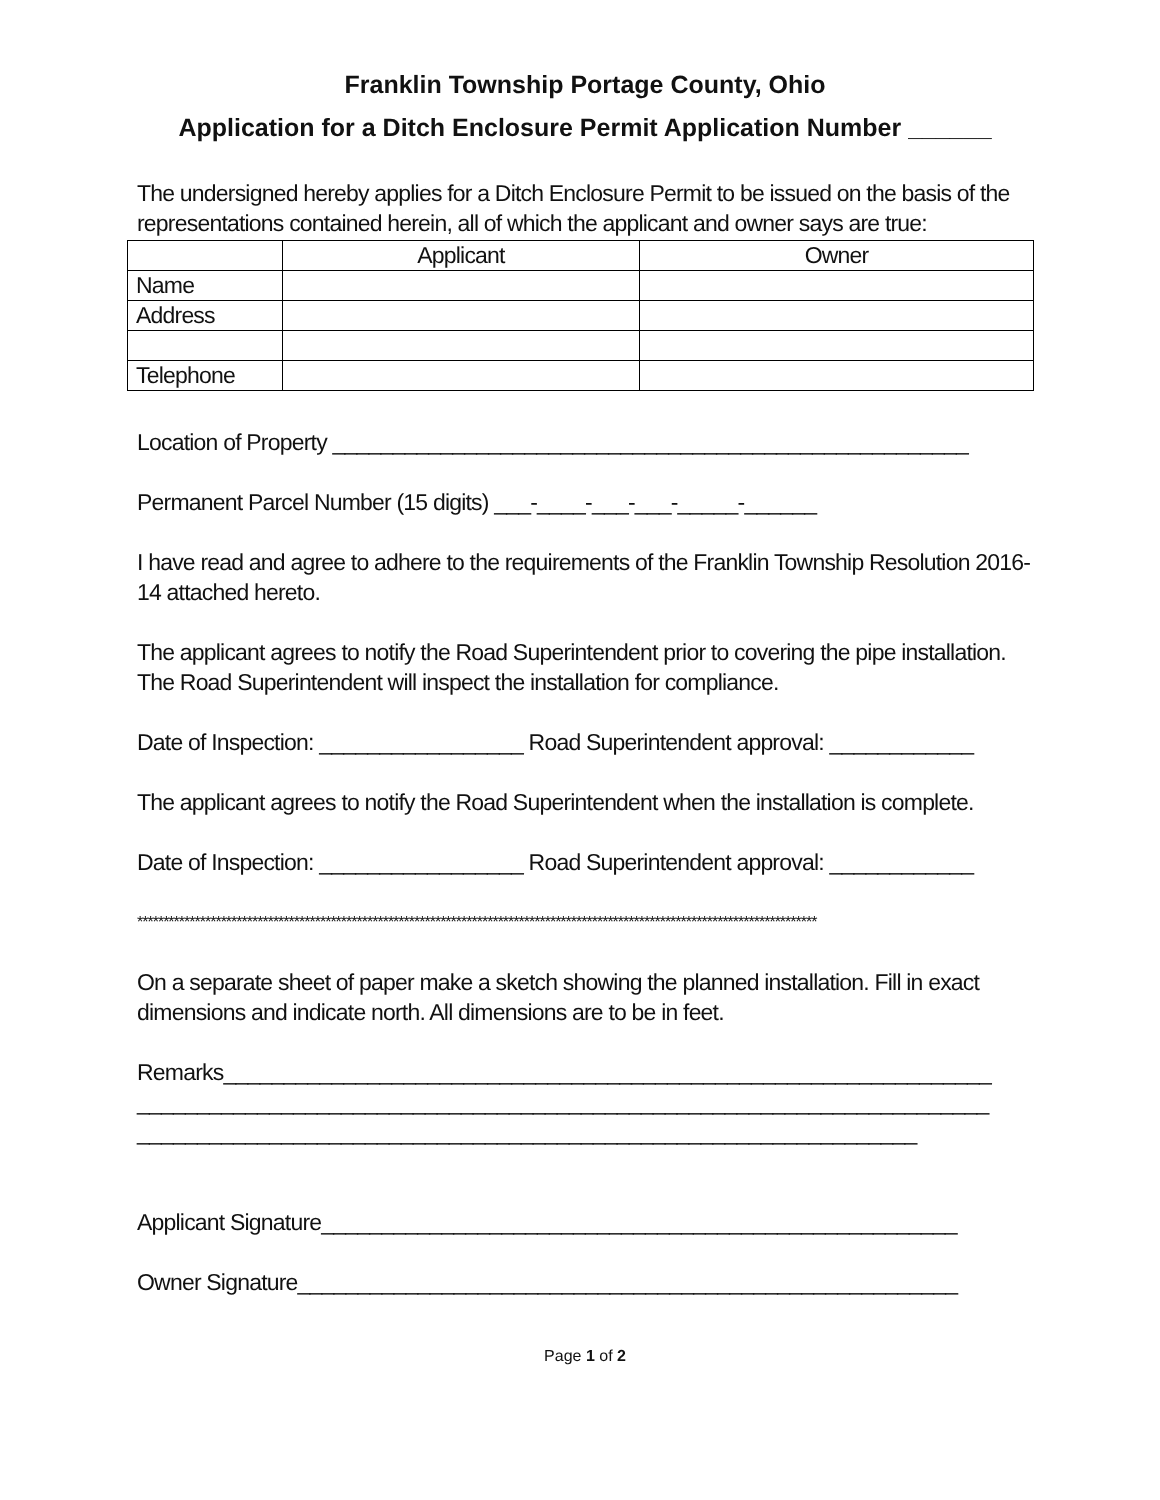Franklin Township Portage County, Ohio
Application for a Ditch Enclosure Permit Application Number ______
The undersigned hereby applies for a Ditch Enclosure Permit to be issued on the basis of the representations contained herein, all of which the applicant and owner says are true:
| | Applicant | Owner |
| Name | | |
| Address | | |
| Telephone | | |
Location of Property _____________________________________________________
Permanent Parcel Number (15 digits) ___-____-___-___-_____-______
I have read and agree to adhere to the requirements of the Franklin Township Resolution 2016-14 attached hereto.
The applicant agrees to notify the Road Superintendent prior to covering the pipe installation. The Road Superintendent will inspect the installation for compliance.
Date of Inspection: _________________ Road Superintendent approval: ____________
The applicant agrees to notify the Road Superintendent when the installation is complete.
Date of Inspection: _________________ Road Superintendent approval: ____________
**********************************************************************************************************************************
On a separate sheet of paper make a sketch showing the planned installation. Fill in exact dimensions and indicate north. All dimensions are to be in feet.
Remarks________________________________________________________________
_______________________________________________________________________
_________________________________________________________________
Applicant Signature_____________________________________________________
Owner Signature_______________________________________________________
Page 1 of 2